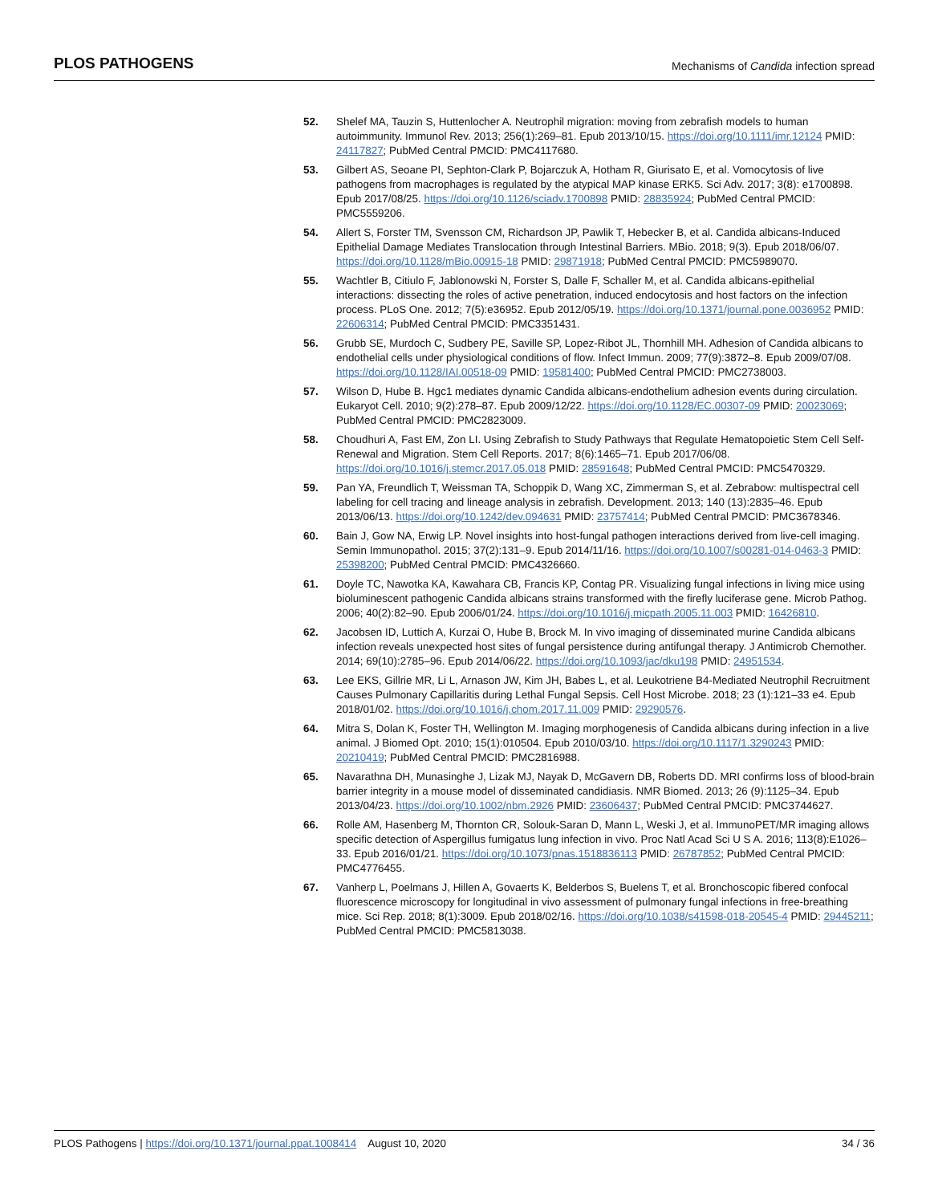PLOS PATHOGENS Mechanisms of Candida infection spread
52. Shelef MA, Tauzin S, Huttenlocher A. Neutrophil migration: moving from zebrafish models to human autoimmunity. Immunol Rev. 2013; 256(1):269–81. Epub 2013/10/15. https://doi.org/10.1111/imr.12124 PMID: 24117827; PubMed Central PMCID: PMC4117680.
53. Gilbert AS, Seoane PI, Sephton-Clark P, Bojarczuk A, Hotham R, Giurisato E, et al. Vomocytosis of live pathogens from macrophages is regulated by the atypical MAP kinase ERK5. Sci Adv. 2017; 3(8): e1700898. Epub 2017/08/25. https://doi.org/10.1126/sciadv.1700898 PMID: 28835924; PubMed Central PMCID: PMC5559206.
54. Allert S, Forster TM, Svensson CM, Richardson JP, Pawlik T, Hebecker B, et al. Candida albicans-Induced Epithelial Damage Mediates Translocation through Intestinal Barriers. MBio. 2018; 9(3). Epub 2018/06/07. https://doi.org/10.1128/mBio.00915-18 PMID: 29871918; PubMed Central PMCID: PMC5989070.
55. Wachtler B, Citiulo F, Jablonowski N, Forster S, Dalle F, Schaller M, et al. Candida albicans-epithelial interactions: dissecting the roles of active penetration, induced endocytosis and host factors on the infection process. PLoS One. 2012; 7(5):e36952. Epub 2012/05/19. https://doi.org/10.1371/journal.pone.0036952 PMID: 22606314; PubMed Central PMCID: PMC3351431.
56. Grubb SE, Murdoch C, Sudbery PE, Saville SP, Lopez-Ribot JL, Thornhill MH. Adhesion of Candida albicans to endothelial cells under physiological conditions of flow. Infect Immun. 2009; 77(9):3872–8. Epub 2009/07/08. https://doi.org/10.1128/IAI.00518-09 PMID: 19581400; PubMed Central PMCID: PMC2738003.
57. Wilson D, Hube B. Hgc1 mediates dynamic Candida albicans-endothelium adhesion events during circulation. Eukaryot Cell. 2010; 9(2):278–87. Epub 2009/12/22. https://doi.org/10.1128/EC.00307-09 PMID: 20023069; PubMed Central PMCID: PMC2823009.
58. Choudhuri A, Fast EM, Zon LI. Using Zebrafish to Study Pathways that Regulate Hematopoietic Stem Cell Self-Renewal and Migration. Stem Cell Reports. 2017; 8(6):1465–71. Epub 2017/06/08. https://doi.org/10.1016/j.stemcr.2017.05.018 PMID: 28591648; PubMed Central PMCID: PMC5470329.
59. Pan YA, Freundlich T, Weissman TA, Schoppik D, Wang XC, Zimmerman S, et al. Zebrabow: multispectral cell labeling for cell tracing and lineage analysis in zebrafish. Development. 2013; 140 (13):2835–46. Epub 2013/06/13. https://doi.org/10.1242/dev.094631 PMID: 23757414; PubMed Central PMCID: PMC3678346.
60. Bain J, Gow NA, Erwig LP. Novel insights into host-fungal pathogen interactions derived from live-cell imaging. Semin Immunopathol. 2015; 37(2):131–9. Epub 2014/11/16. https://doi.org/10.1007/s00281-014-0463-3 PMID: 25398200; PubMed Central PMCID: PMC4326660.
61. Doyle TC, Nawotka KA, Kawahara CB, Francis KP, Contag PR. Visualizing fungal infections in living mice using bioluminescent pathogenic Candida albicans strains transformed with the firefly luciferase gene. Microb Pathog. 2006; 40(2):82–90. Epub 2006/01/24. https://doi.org/10.1016/j.micpath.2005.11.003 PMID: 16426810.
62. Jacobsen ID, Luttich A, Kurzai O, Hube B, Brock M. In vivo imaging of disseminated murine Candida albicans infection reveals unexpected host sites of fungal persistence during antifungal therapy. J Antimicrob Chemother. 2014; 69(10):2785–96. Epub 2014/06/22. https://doi.org/10.1093/jac/dku198 PMID: 24951534.
63. Lee EKS, Gillrie MR, Li L, Arnason JW, Kim JH, Babes L, et al. Leukotriene B4-Mediated Neutrophil Recruitment Causes Pulmonary Capillaritis during Lethal Fungal Sepsis. Cell Host Microbe. 2018; 23 (1):121–33 e4. Epub 2018/01/02. https://doi.org/10.1016/j.chom.2017.11.009 PMID: 29290576.
64. Mitra S, Dolan K, Foster TH, Wellington M. Imaging morphogenesis of Candida albicans during infection in a live animal. J Biomed Opt. 2010; 15(1):010504. Epub 2010/03/10. https://doi.org/10.1117/1.3290243 PMID: 20210419; PubMed Central PMCID: PMC2816988.
65. Navarathna DH, Munasinghe J, Lizak MJ, Nayak D, McGavern DB, Roberts DD. MRI confirms loss of blood-brain barrier integrity in a mouse model of disseminated candidiasis. NMR Biomed. 2013; 26 (9):1125–34. Epub 2013/04/23. https://doi.org/10.1002/nbm.2926 PMID: 23606437; PubMed Central PMCID: PMC3744627.
66. Rolle AM, Hasenberg M, Thornton CR, Solouk-Saran D, Mann L, Weski J, et al. ImmunoPET/MR imaging allows specific detection of Aspergillus fumigatus lung infection in vivo. Proc Natl Acad Sci U S A. 2016; 113(8):E1026–33. Epub 2016/01/21. https://doi.org/10.1073/pnas.1518836113 PMID: 26787852; PubMed Central PMCID: PMC4776455.
67. Vanherp L, Poelmans J, Hillen A, Govaerts K, Belderbos S, Buelens T, et al. Bronchoscopic fibered confocal fluorescence microscopy for longitudinal in vivo assessment of pulmonary fungal infections in free-breathing mice. Sci Rep. 2018; 8(1):3009. Epub 2018/02/16. https://doi.org/10.1038/s41598-018-20545-4 PMID: 29445211; PubMed Central PMCID: PMC5813038.
PLOS Pathogens | https://doi.org/10.1371/journal.ppat.1008414 August 10, 2020 34 / 36